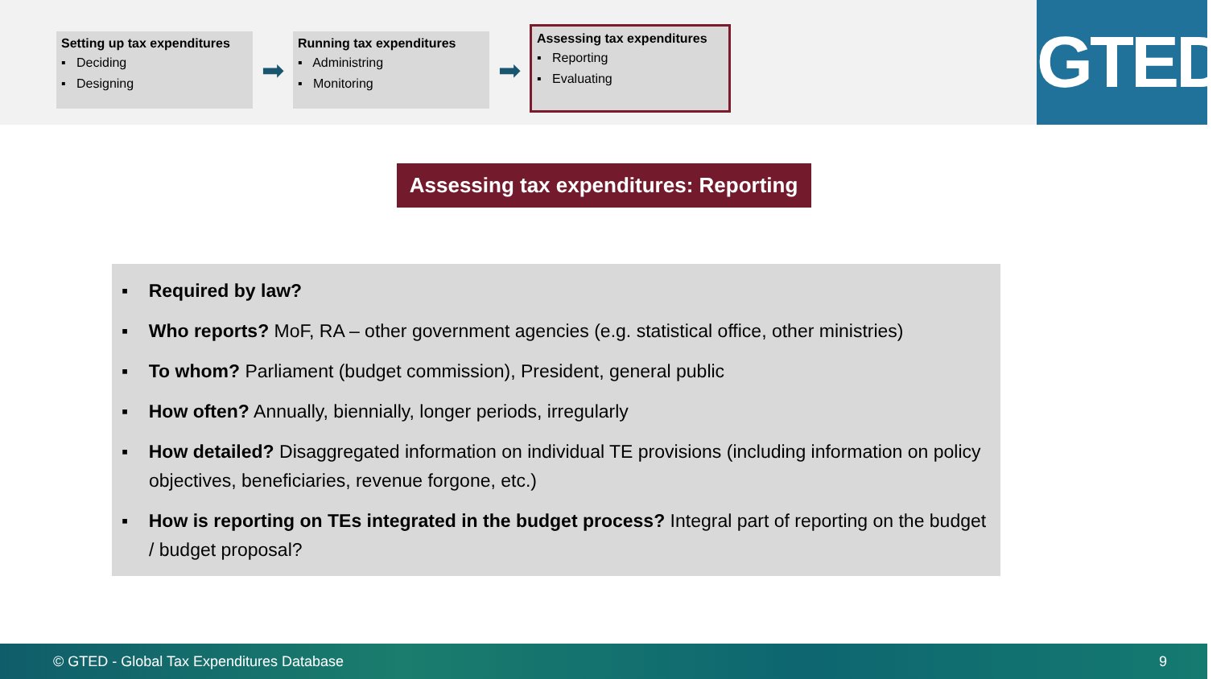Setting up tax expenditures
▪ Deciding
▪ Designing
➡
Running tax expenditures
▪ Administring
▪ Monitoring
➡
Assessing tax expenditures
▪ Reporting
▪ Evaluating
GTED
Assessing tax expenditures: Reporting
▪ Required by law?
▪ Who reports? MoF, RA – other government agencies (e.g. statistical office, other ministries)
▪ To whom? Parliament (budget commission), President, general public
▪ How often? Annually, biennially, longer periods, irregularly
▪ How detailed? Disaggregated information on individual TE provisions (including information on policy objectives, beneficiaries, revenue forgone, etc.)
▪ How is reporting on TEs integrated in the budget process? Integral part of reporting on the budget / budget proposal?
© GTED - Global Tax Expenditures Database 9